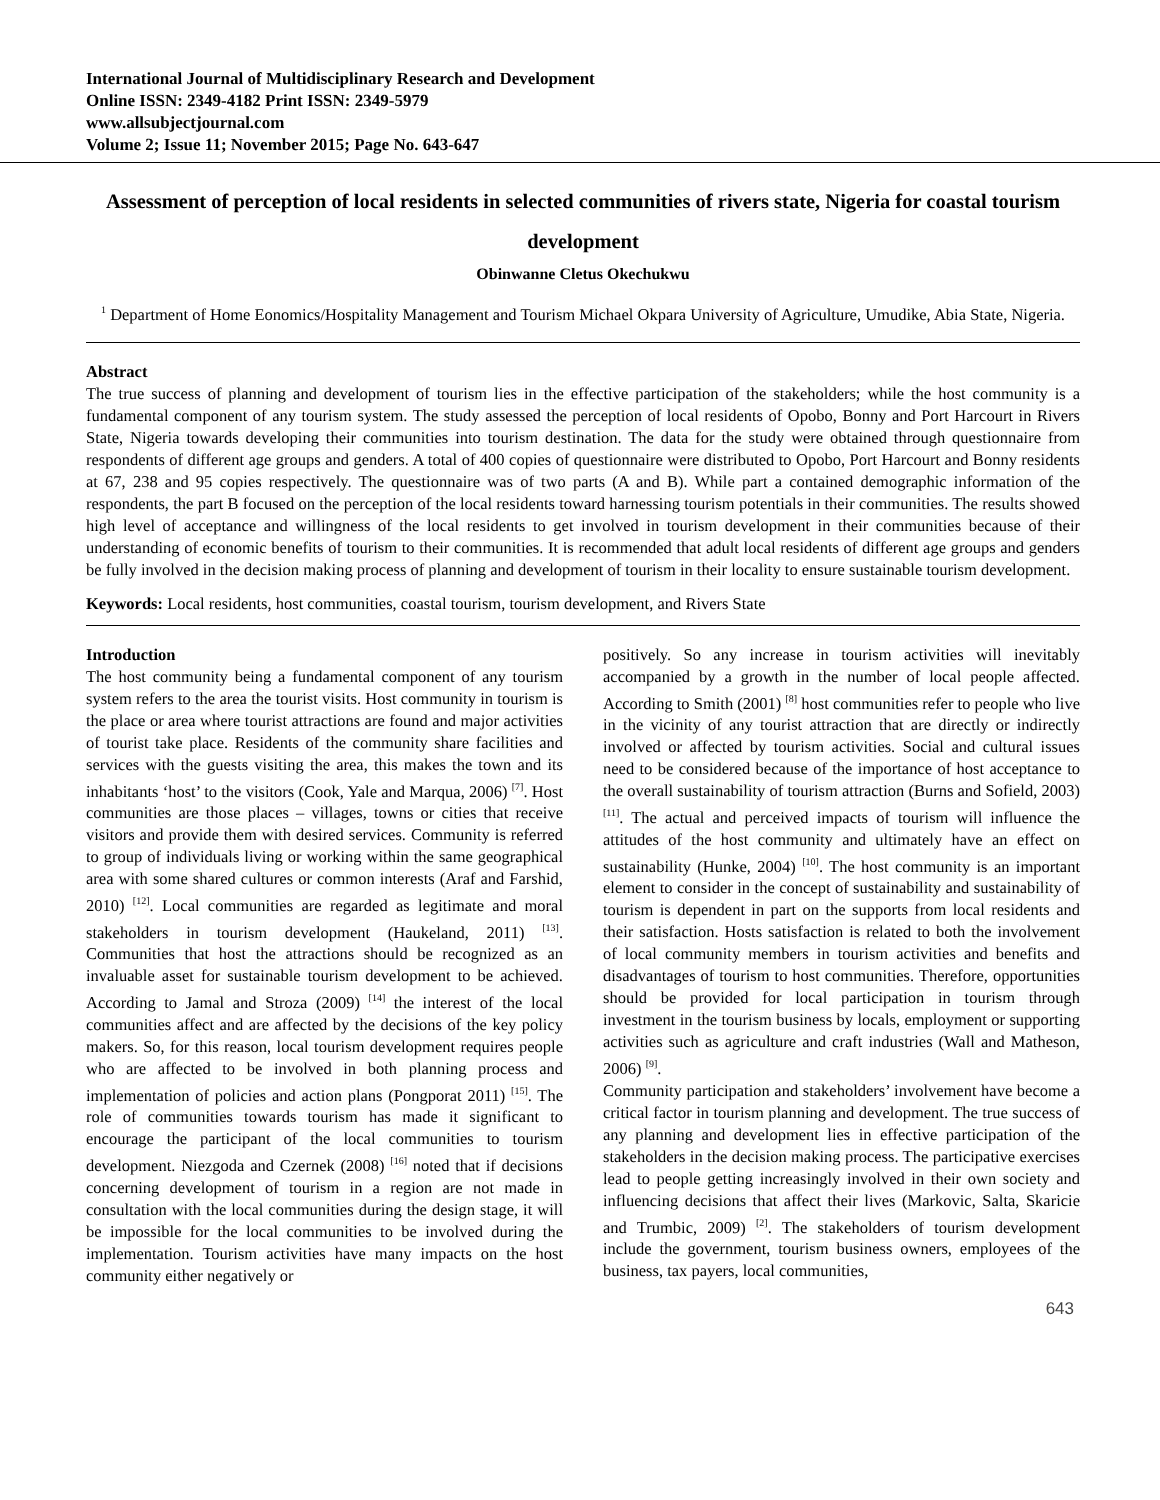International Journal of Multidisciplinary Research and Development
Online ISSN: 2349-4182 Print ISSN: 2349-5979
www.allsubjectjournal.com
Volume 2; Issue 11; November 2015; Page No. 643-647
Assessment of perception of local residents in selected communities of rivers state, Nigeria for coastal tourism development
Obinwanne Cletus Okechukwu
<sup>1</sup> Department of Home Eonomics/Hospitality Management and Tourism Michael Okpara University of Agriculture, Umudike, Abia State, Nigeria.
Abstract
The true success of planning and development of tourism lies in the effective participation of the stakeholders; while the host community is a fundamental component of any tourism system. The study assessed the perception of local residents of Opobo, Bonny and Port Harcourt in Rivers State, Nigeria towards developing their communities into tourism destination. The data for the study were obtained through questionnaire from respondents of different age groups and genders. A total of 400 copies of questionnaire were distributed to Opobo, Port Harcourt and Bonny residents at 67, 238 and 95 copies respectively. The questionnaire was of two parts (A and B). While part a contained demographic information of the respondents, the part B focused on the perception of the local residents toward harnessing tourism potentials in their communities. The results showed high level of acceptance and willingness of the local residents to get involved in tourism development in their communities because of their understanding of economic benefits of tourism to their communities. It is recommended that adult local residents of different age groups and genders be fully involved in the decision making process of planning and development of tourism in their locality to ensure sustainable tourism development.
Keywords: Local residents, host communities, coastal tourism, tourism development, and Rivers State
Introduction
The host community being a fundamental component of any tourism system refers to the area the tourist visits. Host community in tourism is the place or area where tourist attractions are found and major activities of tourist take place. Residents of the community share facilities and services with the guests visiting the area, this makes the town and its inhabitants ‘host’ to the visitors (Cook, Yale and Marqua, 2006) <sup>[7]</sup>. Host communities are those places – villages, towns or cities that receive visitors and provide them with desired services. Community is referred to group of individuals living or working within the same geographical area with some shared cultures or common interests (Araf and Farshid, 2010) <sup>[12]</sup>. Local communities are regarded as legitimate and moral stakeholders in tourism development (Haukeland, 2011) <sup>[13]</sup>. Communities that host the attractions should be recognized as an invaluable asset for sustainable tourism development to be achieved. According to Jamal and Stroza (2009) <sup>[14]</sup> the interest of the local communities affect and are affected by the decisions of the key policy makers. So, for this reason, local tourism development requires people who are affected to be involved in both planning process and implementation of policies and action plans (Pongporat 2011) <sup>[15]</sup>. The role of communities towards tourism has made it significant to encourage the participant of the local communities to tourism development. Niezgoda and Czernek (2008) <sup>[16]</sup> noted that if decisions concerning development of tourism in a region are not made in consultation with the local communities during the design stage, it will be impossible for the local communities to be involved during the implementation. Tourism activities have many impacts on the host community either negatively or
positively. So any increase in tourism activities will inevitably accompanied by a growth in the number of local people affected. According to Smith (2001) <sup>[8]</sup> host communities refer to people who live in the vicinity of any tourist attraction that are directly or indirectly involved or affected by tourism activities. Social and cultural issues need to be considered because of the importance of host acceptance to the overall sustainability of tourism attraction (Burns and Sofield, 2003) <sup>[11]</sup>. The actual and perceived impacts of tourism will influence the attitudes of the host community and ultimately have an effect on sustainability (Hunke, 2004) <sup>[10]</sup>. The host community is an important element to consider in the concept of sustainability and sustainability of tourism is dependent in part on the supports from local residents and their satisfaction. Hosts satisfaction is related to both the involvement of local community members in tourism activities and benefits and disadvantages of tourism to host communities. Therefore, opportunities should be provided for local participation in tourism through investment in the tourism business by locals, employment or supporting activities such as agriculture and craft industries (Wall and Matheson, 2006) <sup>[9]</sup>.
Community participation and stakeholders’ involvement have become a critical factor in tourism planning and development. The true success of any planning and development lies in effective participation of the stakeholders in the decision making process. The participative exercises lead to people getting increasingly involved in their own society and influencing decisions that affect their lives (Markovic, Salta, Skaricie and Trumbic, 2009) <sup>[2]</sup>. The stakeholders of tourism development include the government, tourism business owners, employees of the business, tax payers, local communities,
643